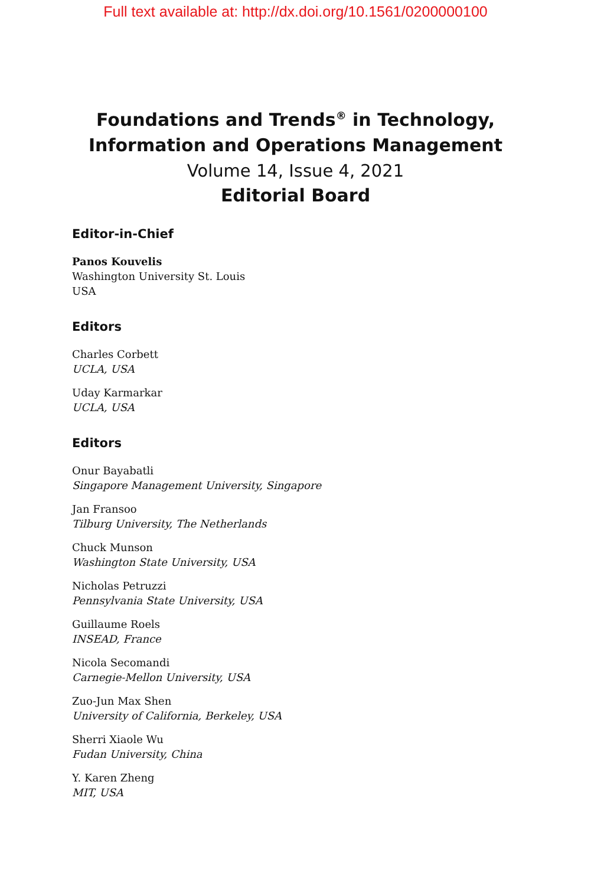Full text available at: http://dx.doi.org/10.1561/0200000100
Foundations and Trends<sup>®</sup> in Technology,
Information and Operations Management
Volume 14, Issue 4, 2021
Editorial Board
Editor-in-Chief
Panos Kouvelis
Washington University St. Louis
USA
Editors
Charles Corbett
UCLA, USA
Uday Karmarkar
UCLA, USA
Editors
Onur Bayabatli
Singapore Management University, Singapore
Jan Fransoo
Tilburg University, The Netherlands
Chuck Munson
Washington State University, USA
Nicholas Petruzzi
Pennsylvania State University, USA
Guillaume Roels
INSEAD, France
Nicola Secomandi
Carnegie-Mellon University, USA
Zuo-Jun Max Shen
University of California, Berkeley, USA
Sherri Xiaole Wu
Fudan University, China
Y. Karen Zheng
MIT, USA